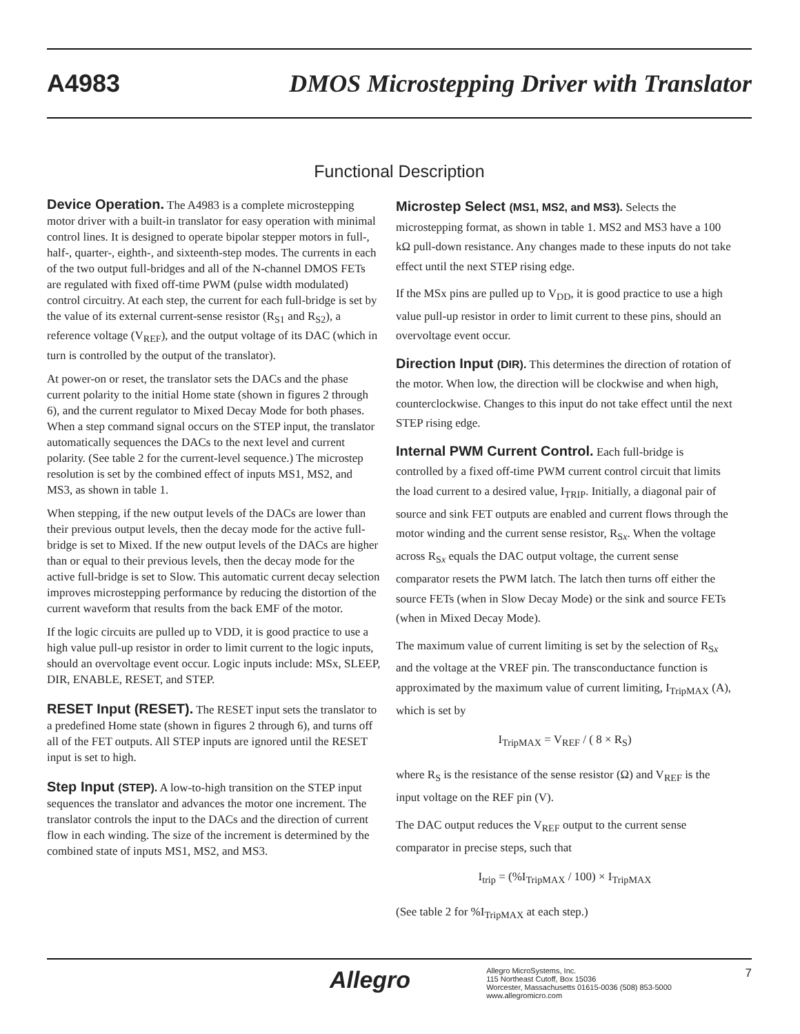A4983 DMOS Microstepping Driver with Translator
Functional Description
Device Operation. The A4983 is a complete microstepping motor driver with a built-in translator for easy operation with minimal control lines. It is designed to operate bipolar stepper motors in full-, half-, quarter-, eighth-, and sixteenth-step modes. The currents in each of the two output full-bridges and all of the N-channel DMOS FETs are regulated with fixed off-time PWM (pulse width modulated) control circuitry. At each step, the current for each full-bridge is set by the value of its external current-sense resistor (R<sub>S1</sub> and R<sub>S2</sub>), a reference voltage (V<sub>REF</sub>), and the output voltage of its DAC (which in turn is controlled by the output of the translator).
At power-on or reset, the translator sets the DACs and the phase current polarity to the initial Home state (shown in figures 2 through 6), and the current regulator to Mixed Decay Mode for both phases. When a step command signal occurs on the STEP input, the translator automatically sequences the DACs to the next level and current polarity. (See table 2 for the current-level sequence.) The microstep resolution is set by the combined effect of inputs MS1, MS2, and MS3, as shown in table 1.
When stepping, if the new output levels of the DACs are lower than their previous output levels, then the decay mode for the active full-bridge is set to Mixed. If the new output levels of the DACs are higher than or equal to their previous levels, then the decay mode for the active full-bridge is set to Slow. This automatic current decay selection improves microstepping performance by reducing the distortion of the current waveform that results from the back EMF of the motor.
If the logic circuits are pulled up to VDD, it is good practice to use a high value pull-up resistor in order to limit current to the logic inputs, should an overvoltage event occur. Logic inputs include: MSx, SLEEP, DIR, ENABLE, RESET, and STEP.
RESET Input (RESET). The RESET input sets the translator to a predefined Home state (shown in figures 2 through 6), and turns off all of the FET outputs. All STEP inputs are ignored until the RESET input is set to high.
Step Input (STEP). A low-to-high transition on the STEP input sequences the translator and advances the motor one increment. The translator controls the input to the DACs and the direction of current flow in each winding. The size of the increment is determined by the combined state of inputs MS1, MS2, and MS3.
Microstep Select (MS1, MS2, and MS3). Selects the microstepping format, as shown in table 1. MS2 and MS3 have a 100 kΩ pull-down resistance. Any changes made to these inputs do not take effect until the next STEP rising edge.
If the MSx pins are pulled up to V<sub>DD</sub>, it is good practice to use a high value pull-up resistor in order to limit current to these pins, should an overvoltage event occur.
Direction Input (DIR). This determines the direction of rotation of the motor. When low, the direction will be clockwise and when high, counterclockwise. Changes to this input do not take effect until the next STEP rising edge.
Internal PWM Current Control. Each full-bridge is controlled by a fixed off-time PWM current control circuit that limits the load current to a desired value, I<sub>TRIP</sub>. Initially, a diagonal pair of source and sink FET outputs are enabled and current flows through the motor winding and the current sense resistor, R<sub>Sx</sub>. When the voltage across R<sub>Sx</sub> equals the DAC output voltage, the current sense comparator resets the PWM latch. The latch then turns off either the source FETs (when in Slow Decay Mode) or the sink and source FETs (when in Mixed Decay Mode).
The maximum value of current limiting is set by the selection of R<sub>Sx</sub> and the voltage at the VREF pin. The transconductance function is approximated by the maximum value of current limiting, I<sub>TripMAX</sub> (A), which is set by
I<sub>TripMAX</sub> = V<sub>REF</sub> / ( 8 × R<sub>S</sub>)
where R<sub>S</sub> is the resistance of the sense resistor (Ω) and V<sub>REF</sub> is the input voltage on the REF pin (V).
The DAC output reduces the V<sub>REF</sub> output to the current sense comparator in precise steps, such that
I<sub>trip</sub> = (%I<sub>TripMAX</sub> / 100) × I<sub>TripMAX</sub>
(See table 2 for %I<sub>TripMAX</sub> at each step.)
Allegro
Allegro MicroSystems, Inc.
115 Northeast Cutoff, Box 15036
Worcester, Massachusetts 01615-0036 (508) 853-5000
www.allegromicro.com
7